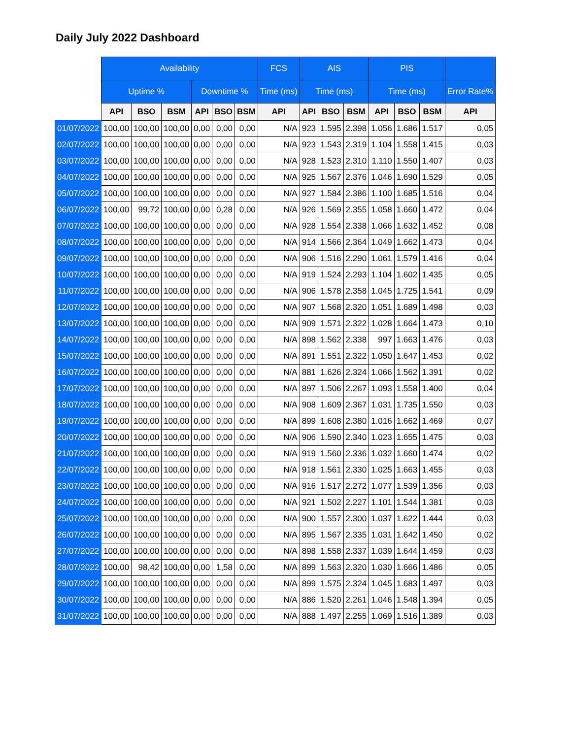Daily July 2022 Dashboard
| | Availability | | | | | | FCS | AIS | | | PIS | | | |
| --- | --- | --- | --- | --- | --- | --- | --- | --- | --- | --- | --- | --- | --- | --- |
| | Uptime % | | | Downtime % | | | Time (ms) | Time (ms) | | | Time (ms) | | | Error Rate% |
| | API | BSO | BSM | API | BSO | BSM | API | API | BSO | BSM | API | BSO | BSM | API |
| 01/07/2022 | 100,00 | 100,00 | 100,00 | 0,00 | 0,00 | 0,00 | N/A | 923 | 1.595 | 2.398 | 1.056 | 1.686 | 1.517 | 0,05 |
| 02/07/2022 | 100,00 | 100,00 | 100,00 | 0,00 | 0,00 | 0,00 | N/A | 923 | 1.543 | 2.319 | 1.104 | 1.558 | 1.415 | 0,03 |
| 03/07/2022 | 100,00 | 100,00 | 100,00 | 0,00 | 0,00 | 0,00 | N/A | 928 | 1.523 | 2.310 | 1.110 | 1.550 | 1.407 | 0,03 |
| 04/07/2022 | 100,00 | 100,00 | 100,00 | 0,00 | 0,00 | 0,00 | N/A | 925 | 1.567 | 2.376 | 1.046 | 1.690 | 1.529 | 0,05 |
| 05/07/2022 | 100,00 | 100,00 | 100,00 | 0,00 | 0,00 | 0,00 | N/A | 927 | 1.584 | 2.386 | 1.100 | 1.685 | 1.516 | 0,04 |
| 06/07/2022 | 100,00 | 99,72 | 100,00 | 0,00 | 0,28 | 0,00 | N/A | 926 | 1.569 | 2.355 | 1.058 | 1.660 | 1.472 | 0,04 |
| 07/07/2022 | 100,00 | 100,00 | 100,00 | 0,00 | 0,00 | 0,00 | N/A | 928 | 1.554 | 2.338 | 1.066 | 1.632 | 1.452 | 0,08 |
| 08/07/2022 | 100,00 | 100,00 | 100,00 | 0,00 | 0,00 | 0,00 | N/A | 914 | 1.566 | 2.364 | 1.049 | 1.662 | 1.473 | 0,04 |
| 09/07/2022 | 100,00 | 100,00 | 100,00 | 0,00 | 0,00 | 0,00 | N/A | 906 | 1.516 | 2.290 | 1.061 | 1.579 | 1.416 | 0,04 |
| 10/07/2022 | 100,00 | 100,00 | 100,00 | 0,00 | 0,00 | 0,00 | N/A | 919 | 1.524 | 2.293 | 1.104 | 1.602 | 1.435 | 0,05 |
| 11/07/2022 | 100,00 | 100,00 | 100,00 | 0,00 | 0,00 | 0,00 | N/A | 906 | 1.578 | 2.358 | 1.045 | 1.725 | 1.541 | 0,09 |
| 12/07/2022 | 100,00 | 100,00 | 100,00 | 0,00 | 0,00 | 0,00 | N/A | 907 | 1.568 | 2.320 | 1.051 | 1.689 | 1.498 | 0,03 |
| 13/07/2022 | 100,00 | 100,00 | 100,00 | 0,00 | 0,00 | 0,00 | N/A | 909 | 1.571 | 2.322 | 1.028 | 1.664 | 1.473 | 0,10 |
| 14/07/2022 | 100,00 | 100,00 | 100,00 | 0,00 | 0,00 | 0,00 | N/A | 898 | 1.562 | 2.338 | 997 | 1.663 | 1.476 | 0,03 |
| 15/07/2022 | 100,00 | 100,00 | 100,00 | 0,00 | 0,00 | 0,00 | N/A | 891 | 1.551 | 2.322 | 1.050 | 1.647 | 1.453 | 0,02 |
| 16/07/2022 | 100,00 | 100,00 | 100,00 | 0,00 | 0,00 | 0,00 | N/A | 881 | 1.626 | 2.324 | 1.066 | 1.562 | 1.391 | 0,02 |
| 17/07/2022 | 100,00 | 100,00 | 100,00 | 0,00 | 0,00 | 0,00 | N/A | 897 | 1.506 | 2.267 | 1.093 | 1.558 | 1.400 | 0,04 |
| 18/07/2022 | 100,00 | 100,00 | 100,00 | 0,00 | 0,00 | 0,00 | N/A | 908 | 1.609 | 2.367 | 1.031 | 1.735 | 1.550 | 0,03 |
| 19/07/2022 | 100,00 | 100,00 | 100,00 | 0,00 | 0,00 | 0,00 | N/A | 899 | 1.608 | 2.380 | 1.016 | 1.662 | 1.469 | 0,07 |
| 20/07/2022 | 100,00 | 100,00 | 100,00 | 0,00 | 0,00 | 0,00 | N/A | 906 | 1.590 | 2.340 | 1.023 | 1.655 | 1.475 | 0,03 |
| 21/07/2022 | 100,00 | 100,00 | 100,00 | 0,00 | 0,00 | 0,00 | N/A | 919 | 1.560 | 2.336 | 1.032 | 1.660 | 1.474 | 0,02 |
| 22/07/2022 | 100,00 | 100,00 | 100,00 | 0,00 | 0,00 | 0,00 | N/A | 918 | 1.561 | 2.330 | 1.025 | 1.663 | 1.455 | 0,03 |
| 23/07/2022 | 100,00 | 100,00 | 100,00 | 0,00 | 0,00 | 0,00 | N/A | 916 | 1.517 | 2.272 | 1.077 | 1.539 | 1.356 | 0,03 |
| 24/07/2022 | 100,00 | 100,00 | 100,00 | 0,00 | 0,00 | 0,00 | N/A | 921 | 1.502 | 2.227 | 1.101 | 1.544 | 1.381 | 0,03 |
| 25/07/2022 | 100,00 | 100,00 | 100,00 | 0,00 | 0,00 | 0,00 | N/A | 900 | 1.557 | 2.300 | 1.037 | 1.622 | 1.444 | 0,03 |
| 26/07/2022 | 100,00 | 100,00 | 100,00 | 0,00 | 0,00 | 0,00 | N/A | 895 | 1.567 | 2.335 | 1.031 | 1.642 | 1.450 | 0,02 |
| 27/07/2022 | 100,00 | 100,00 | 100,00 | 0,00 | 0,00 | 0,00 | N/A | 898 | 1.558 | 2.337 | 1.039 | 1.644 | 1.459 | 0,03 |
| 28/07/2022 | 100,00 | 98,42 | 100,00 | 0,00 | 1,58 | 0,00 | N/A | 899 | 1.563 | 2.320 | 1.030 | 1.666 | 1.486 | 0,05 |
| 29/07/2022 | 100,00 | 100,00 | 100,00 | 0,00 | 0,00 | 0,00 | N/A | 899 | 1.575 | 2.324 | 1.045 | 1.683 | 1.497 | 0,03 |
| 30/07/2022 | 100,00 | 100,00 | 100,00 | 0,00 | 0,00 | 0,00 | N/A | 886 | 1.520 | 2.261 | 1.046 | 1.548 | 1.394 | 0,05 |
| 31/07/2022 | 100,00 | 100,00 | 100,00 | 0,00 | 0,00 | 0,00 | N/A | 888 | 1.497 | 2.255 | 1.069 | 1.516 | 1.389 | 0,03 |